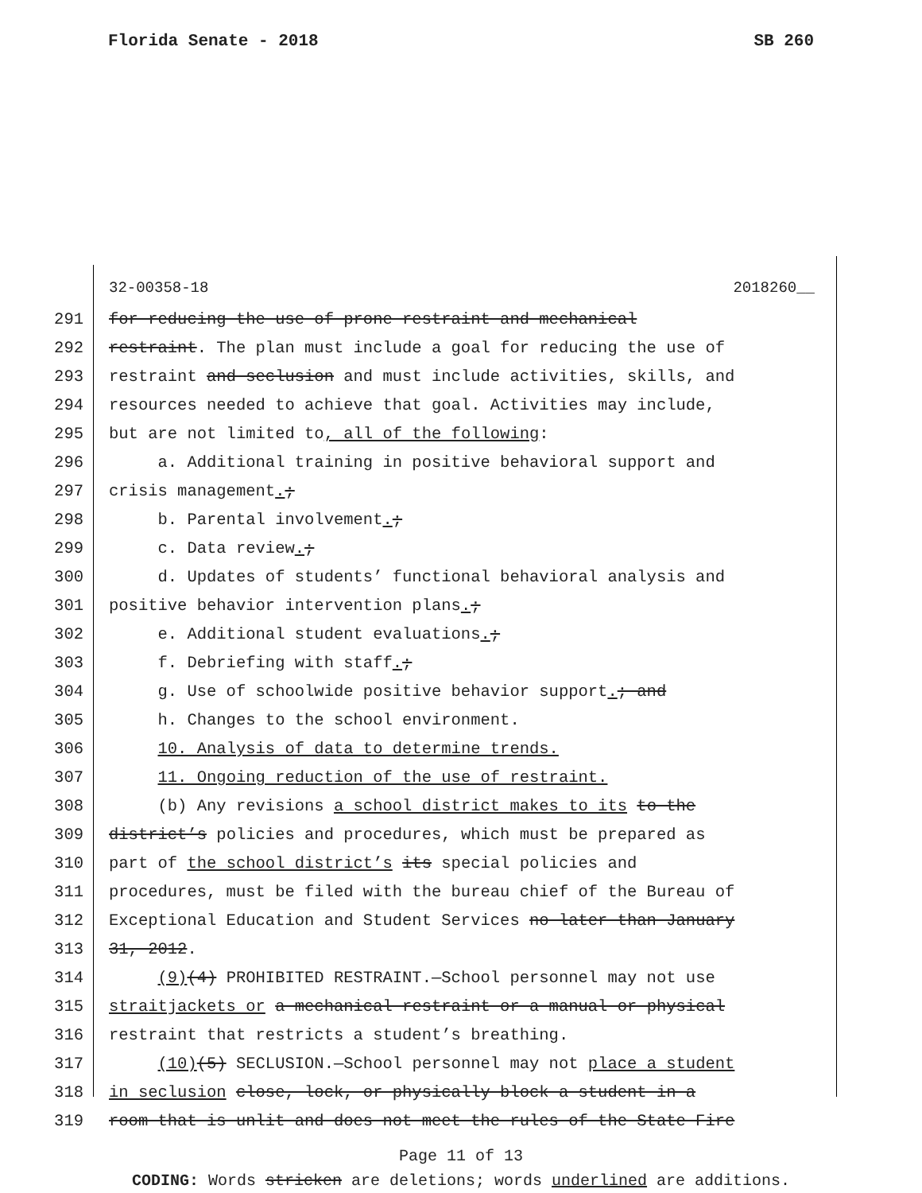Florida Senate - 2018 SB 260
32-00358-18 2018260__
291 for reducing the use of prone restraint and mechanical
292 restraint. The plan must include a goal for reducing the use of
293 restraint and seclusion and must include activities, skills, and
294 resources needed to achieve that goal. Activities may include,
295 but are not limited to, all of the following:
296 a. Additional training in positive behavioral support and
297 crisis management.;
298 b. Parental involvement.;
299 c. Data review.;
300 d. Updates of students’ functional behavioral analysis and
301 positive behavior intervention plans.;
302 e. Additional student evaluations.;
303 f. Debriefing with staff.;
304 g. Use of schoolwide positive behavior support.; and
305 h. Changes to the school environment.
306 10. Analysis of data to determine trends.
307 11. Ongoing reduction of the use of restraint.
308 (b) Any revisions a school district makes to its to the
309 district’s policies and procedures, which must be prepared as
310 part of the school district’s its special policies and
311 procedures, must be filed with the bureau chief of the Bureau of
312 Exceptional Education and Student Services no later than January
313 31, 2012.
314 (9)(4) PROHIBITED RESTRAINT.—School personnel may not use
315 straitjackets or a mechanical restraint or a manual or physical
316 restraint that restricts a student’s breathing.
317 (10)(5) SECLUSION.—School personnel may not place a student
318 in seclusion close, lock, or physically block a student in a
319 room that is unlit and does not meet the rules of the State Fire
Page 11 of 13
CODING: Words stricken are deletions; words underlined are additions.